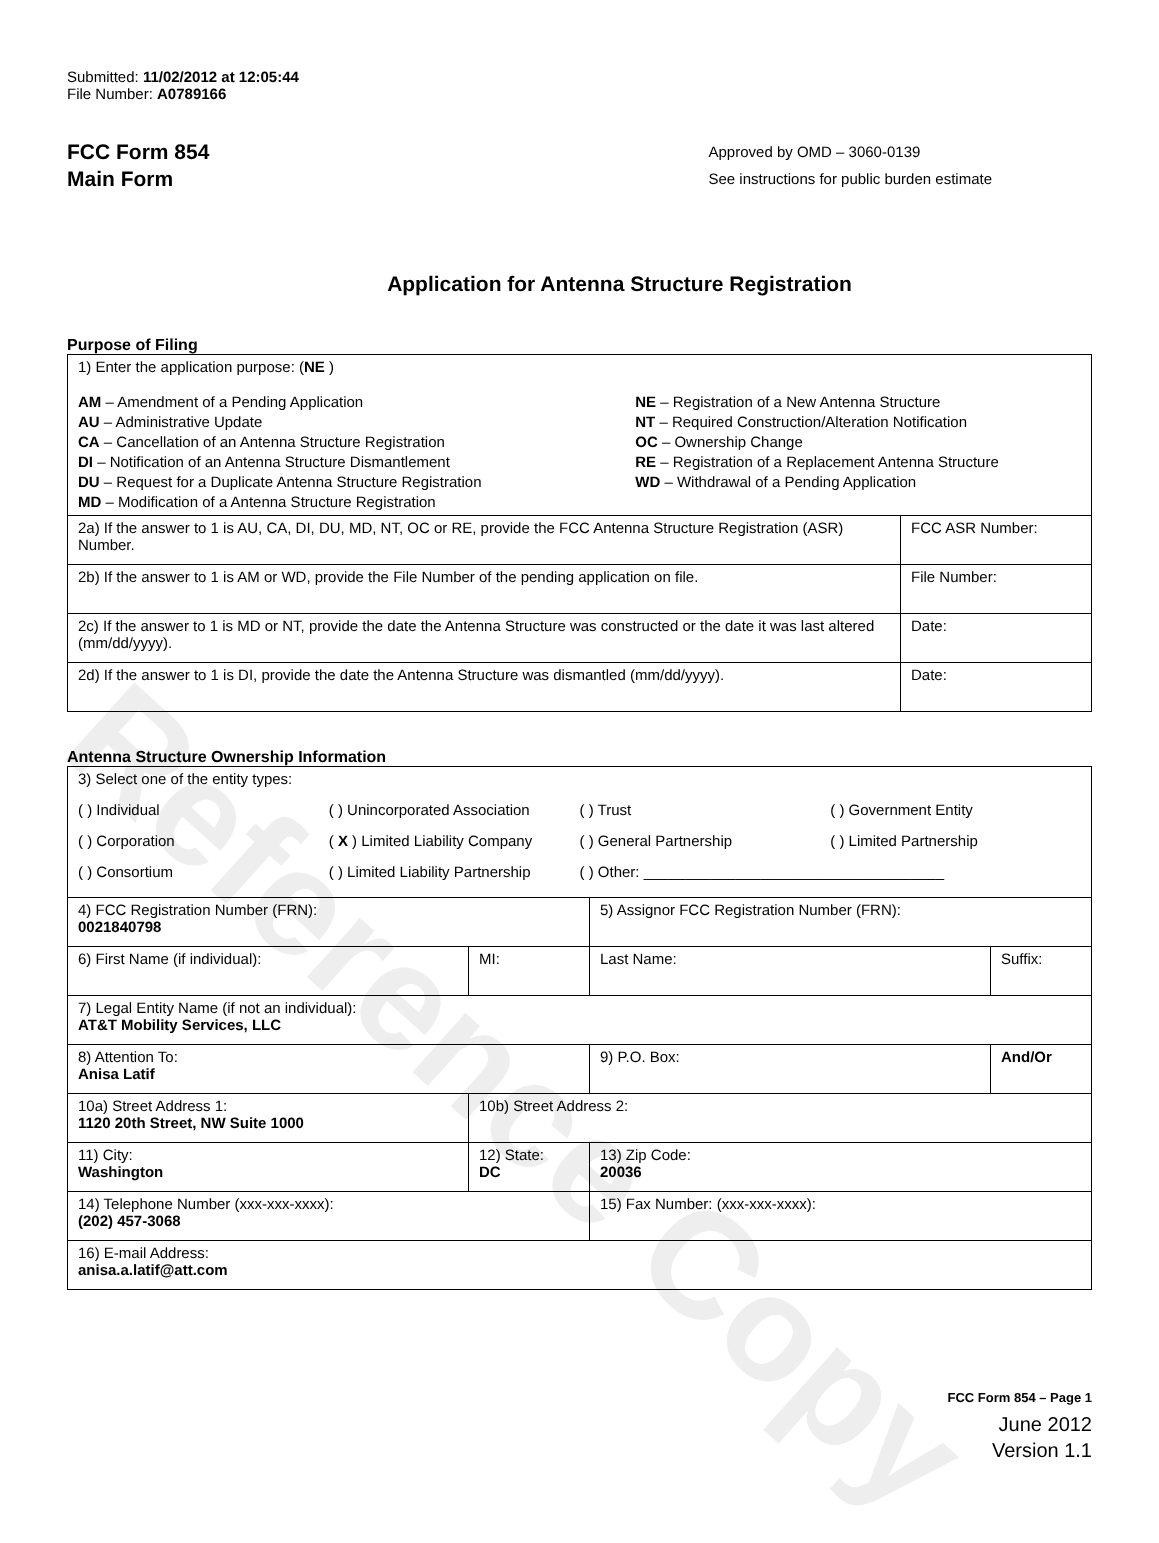Reference Copy
Submitted: 11/02/2012 at 12:05:44
File Number: A0789166
FCC Form 854
Main Form
Approved by OMD – 3060-0139
See instructions for public burden estimate
Application for Antenna Structure Registration
Purpose of Filing
| 1) Enter the application purpose: ( NE ) AM – Amendment of a Pending Application AU – Administrative Update CA – Cancellation of an Antenna Structure Registration DI – Notification of an Antenna Structure Dismantlement DU – Request for a Duplicate Antenna Structure Registration MD – Modification of a Antenna Structure Registration NE – Registration of a New Antenna Structure NT – Required Construction/Alteration Notification OC – Ownership Change RE – Registration of a Replacement Antenna Structure WD – Withdrawal of a Pending Application | |
| 2a) If the answer to 1 is AU, CA, DI, DU, MD, NT, OC or RE, provide the FCC Antenna Structure Registration (ASR) Number. | FCC ASR Number: |
| 2b) If the answer to 1 is AM or WD, provide the File Number of the pending application on file. | File Number: |
| 2c) If the answer to 1 is MD or NT, provide the date the Antenna Structure was constructed or the date it was last altered (mm/dd/yyyy). | Date: |
| 2d) If the answer to 1 is DI, provide the date the Antenna Structure was dismantled (mm/dd/yyyy). | Date: |
Antenna Structure Ownership Information
| 3) Select one of the entity types: ( ) Individual ( ) Unincorporated Association ( ) Trust ( ) Government Entity ( ) Corporation ( X ) Limited Liability Company ( ) General Partnership ( ) Limited Partnership ( ) Consortium ( ) Limited Liability Partnership ( ) Other: ____________________________________ | | | |
| 4) FCC Registration Number (FRN): 0021840798 | | 5) Assignor FCC Registration Number (FRN): | |
| 6) First Name (if individual): | MI: | Last Name: | Suffix: |
| 7) Legal Entity Name (if not an individual): AT&T Mobility Services, LLC | | | |
| 8) Attention To: Anisa Latif | | 9) P.O. Box: | And/Or |
| 10a) Street Address 1: 1120 20th Street, NW Suite 1000 | 10b) Street Address 2: | | |
| 11) City: Washington | 12) State: DC | 13) Zip Code: 20036 | |
| 14) Telephone Number (xxx-xxx-xxxx): (202) 457-3068 | | 15) Fax Number: (xxx-xxx-xxxx): | |
| 16) E-mail Address: anisa.a.latif@att.com | | | |
FCC Form 854 – Page 1
June 2012
Version 1.1